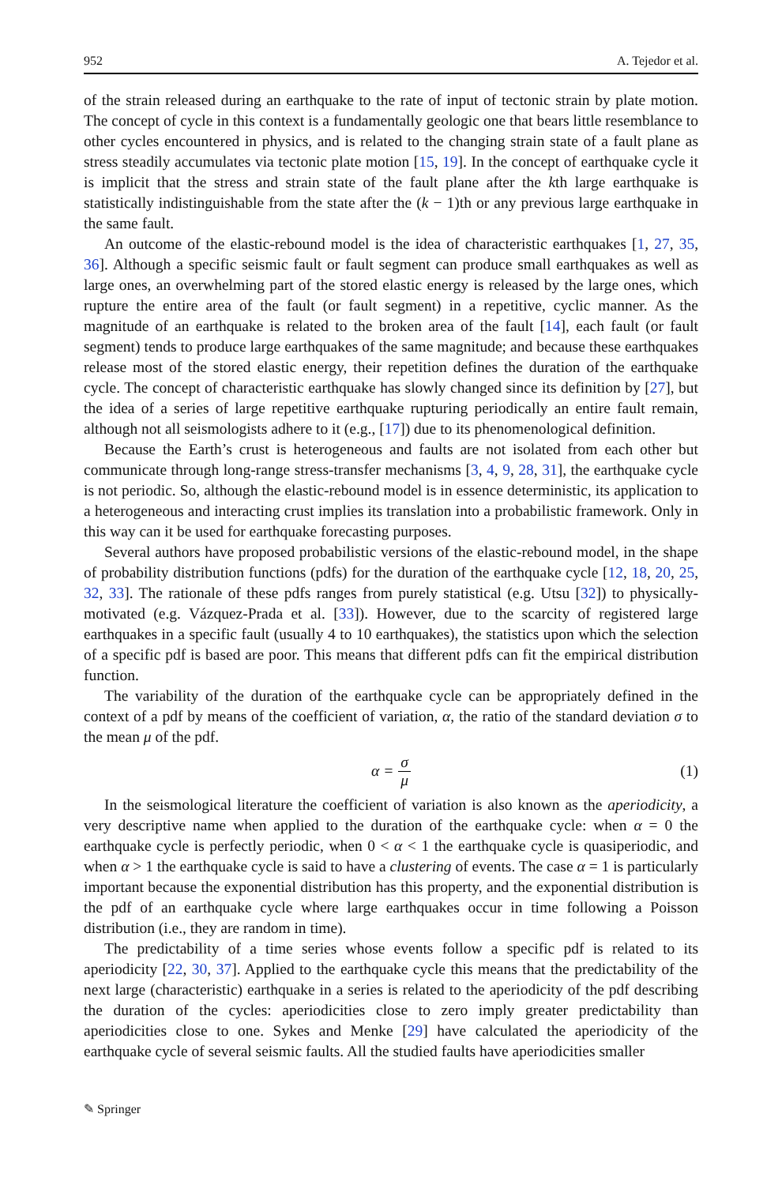952 A. Tejedor et al.
of the strain released during an earthquake to the rate of input of tectonic strain by plate motion. The concept of cycle in this context is a fundamentally geologic one that bears little resemblance to other cycles encountered in physics, and is related to the changing strain state of a fault plane as stress steadily accumulates via tectonic plate motion [15, 19]. In the concept of earthquake cycle it is implicit that the stress and strain state of the fault plane after the kth large earthquake is statistically indistinguishable from the state after the (k − 1)th or any previous large earthquake in the same fault.
An outcome of the elastic-rebound model is the idea of characteristic earthquakes [1, 27, 35, 36]. Although a specific seismic fault or fault segment can produce small earthquakes as well as large ones, an overwhelming part of the stored elastic energy is released by the large ones, which rupture the entire area of the fault (or fault segment) in a repetitive, cyclic manner. As the magnitude of an earthquake is related to the broken area of the fault [14], each fault (or fault segment) tends to produce large earthquakes of the same magnitude; and because these earthquakes release most of the stored elastic energy, their repetition defines the duration of the earthquake cycle. The concept of characteristic earthquake has slowly changed since its definition by [27], but the idea of a series of large repetitive earthquake rupturing periodically an entire fault remain, although not all seismologists adhere to it (e.g., [17]) due to its phenomenological definition.
Because the Earth’s crust is heterogeneous and faults are not isolated from each other but communicate through long-range stress-transfer mechanisms [3, 4, 9, 28, 31], the earthquake cycle is not periodic. So, although the elastic-rebound model is in essence deterministic, its application to a heterogeneous and interacting crust implies its translation into a probabilistic framework. Only in this way can it be used for earthquake forecasting purposes.
Several authors have proposed probabilistic versions of the elastic-rebound model, in the shape of probability distribution functions (pdfs) for the duration of the earthquake cycle [12, 18, 20, 25, 32, 33]. The rationale of these pdfs ranges from purely statistical (e.g. Utsu [32]) to physically-motivated (e.g. Vázquez-Prada et al. [33]). However, due to the scarcity of registered large earthquakes in a specific fault (usually 4 to 10 earthquakes), the statistics upon which the selection of a specific pdf is based are poor. This means that different pdfs can fit the empirical distribution function.
The variability of the duration of the earthquake cycle can be appropriately defined in the context of a pdf by means of the coefficient of variation, α, the ratio of the standard deviation σ to the mean μ of the pdf.
α = σ μ (1)
In the seismological literature the coefficient of variation is also known as the aperiodicity, a very descriptive name when applied to the duration of the earthquake cycle: when α = 0 the earthquake cycle is perfectly periodic, when 0 < α < 1 the earthquake cycle is quasiperiodic, and when α > 1 the earthquake cycle is said to have a clustering of events. The case α = 1 is particularly important because the exponential distribution has this property, and the exponential distribution is the pdf of an earthquake cycle where large earthquakes occur in time following a Poisson distribution (i.e., they are random in time).
The predictability of a time series whose events follow a specific pdf is related to its aperiodicity [22, 30, 37]. Applied to the earthquake cycle this means that the predictability of the next large (characteristic) earthquake in a series is related to the aperiodicity of the pdf describing the duration of the cycles: aperiodicities close to zero imply greater predictability than aperiodicities close to one. Sykes and Menke [29] have calculated the aperiodicity of the earthquake cycle of several seismic faults. All the studied faults have aperiodicities smaller
✎ Springer